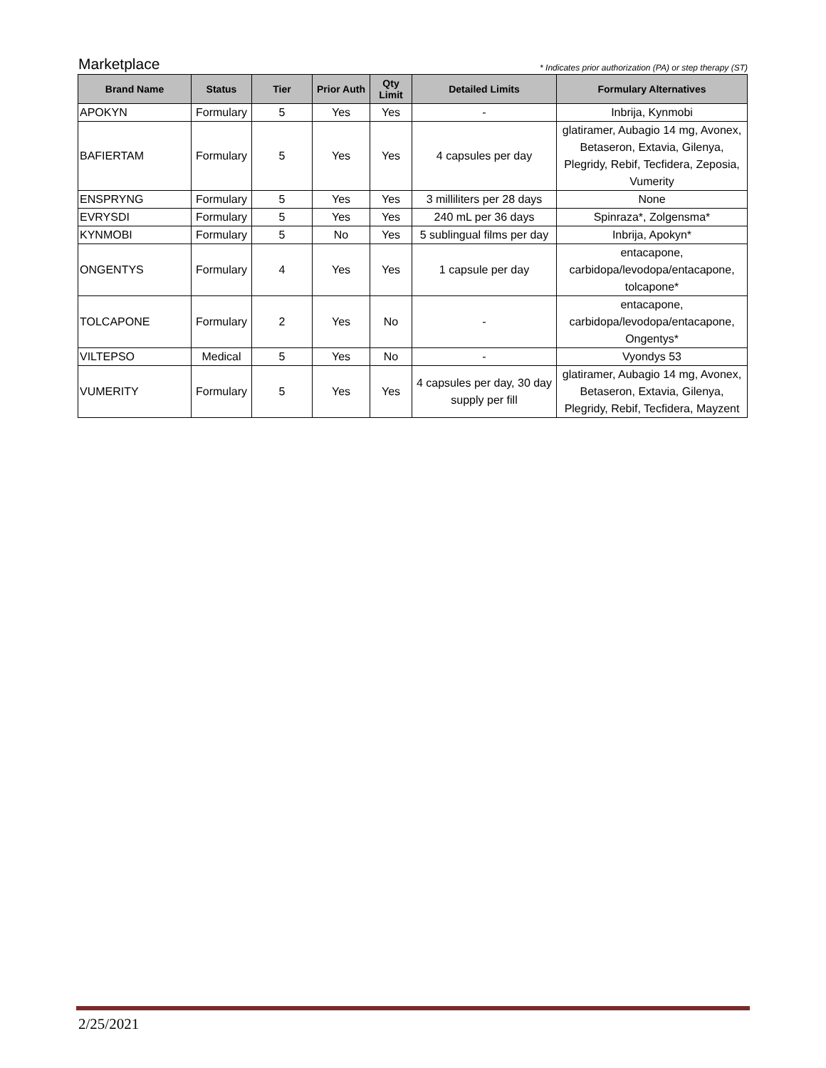Marketplace * Indicates prior authorization (PA) or step therapy (ST)
| Brand Name | Status | Tier | Prior Auth | Qty Limit | Detailed Limits | Formulary Alternatives |
| --- | --- | --- | --- | --- | --- | --- |
| APOKYN | Formulary | 5 | Yes | Yes | - | Inbrija, Kynmobi |
| BAFIERTAM | Formulary | 5 | Yes | Yes | 4 capsules per day | glatiramer, Aubagio 14 mg, Avonex, Betaseron, Extavia, Gilenya, Plegridy, Rebif, Tecfidera, Zeposia, Vumerity |
| ENSPRYNG | Formulary | 5 | Yes | Yes | 3 milliliters per 28 days | None |
| EVRYSDI | Formulary | 5 | Yes | Yes | 240 mL per 36 days | Spinraza*, Zolgensma* |
| KYNMOBI | Formulary | 5 | No | Yes | 5 sublingual films per day | Inbrija, Apokyn* |
| ONGENTYS | Formulary | 4 | Yes | Yes | 1 capsule per day | entacapone, carbidopa/levodopa/entacapone, tolcapone* |
| TOLCAPONE | Formulary | 2 | Yes | No | - | entacapone, carbidopa/levodopa/entacapone, Ongentys* |
| VILTEPSO | Medical | 5 | Yes | No | - | Vyondys 53 |
| VUMERITY | Formulary | 5 | Yes | Yes | 4 capsules per day, 30 day supply per fill | glatiramer, Aubagio 14 mg, Avonex, Betaseron, Extavia, Gilenya, Plegridy, Rebif, Tecfidera, Mayzent |
2/25/2021